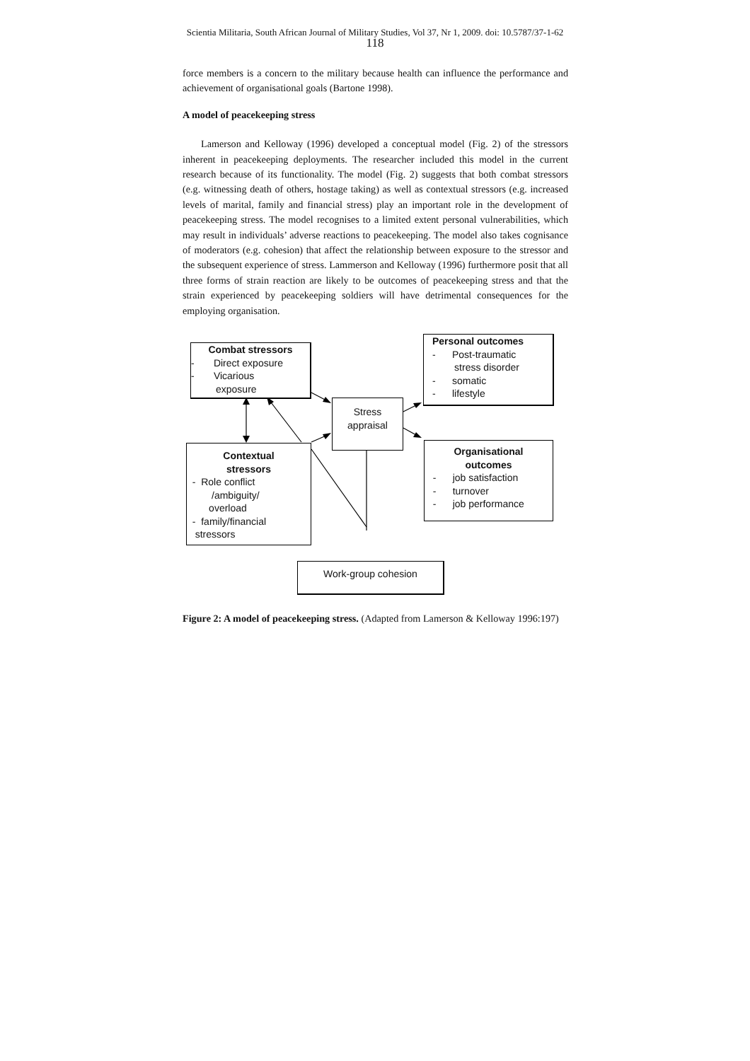Scientia Militaria, South African Journal of Military Studies, Vol 37, Nr 1, 2009. doi: 10.5787/37-1-62
118
force members is a concern to the military because health can influence the performance and achievement of organisational goals (Bartone 1998).
A model of peacekeeping stress
Lamerson and Kelloway (1996) developed a conceptual model (Fig. 2) of the stressors inherent in peacekeeping deployments. The researcher included this model in the current research because of its functionality. The model (Fig. 2) suggests that both combat stressors (e.g. witnessing death of others, hostage taking) as well as contextual stressors (e.g. increased levels of marital, family and financial stress) play an important role in the development of peacekeeping stress. The model recognises to a limited extent personal vulnerabilities, which may result in individuals’ adverse reactions to peacekeeping. The model also takes cognisance of moderators (e.g. cohesion) that affect the relationship between exposure to the stressor and the subsequent experience of stress. Lammerson and Kelloway (1996) furthermore posit that all three forms of strain reaction are likely to be outcomes of peacekeeping stress and that the strain experienced by peacekeeping soldiers will have detrimental consequences for the employing organisation.
Combat stressors
- Direct exposure
- Vicarious
exposure
Personal outcomes
- Post-traumatic
stress disorder
- somatic
- lifestyle
Stress
appraisal
Contextual
stressors
- Role conflict
/ambiguity/
overload
- family/financial
stressors
Organisational
outcomes
- job satisfaction
- turnover
- job performance
Work-group cohesion
Figure 2: A model of peacekeeping stress. (Adapted from Lamerson & Kelloway 1996:197)